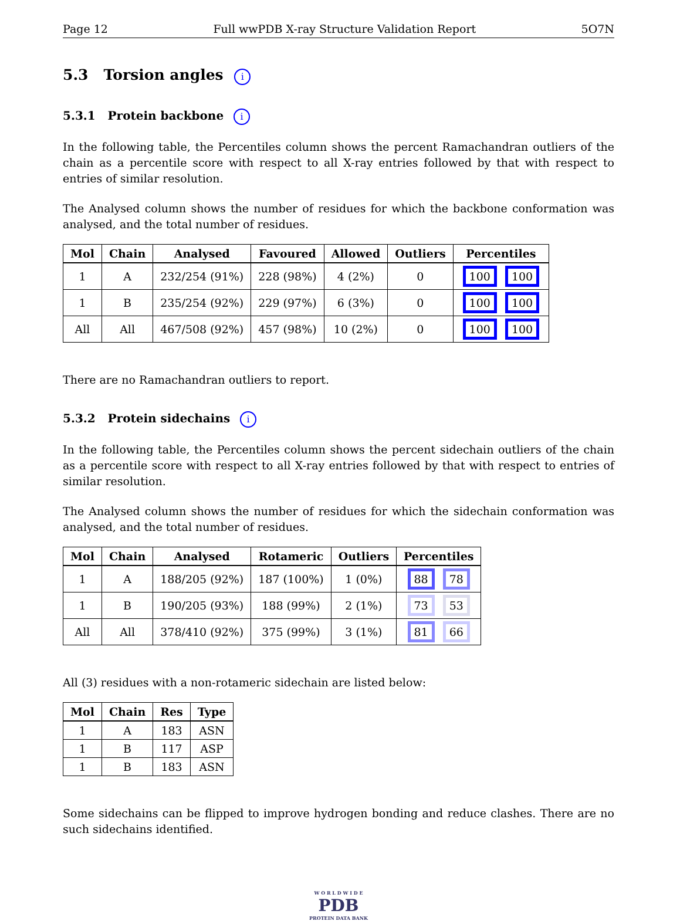Page 12 Full wwPDB X-ray Structure Validation Report 5O7N
5.3 Torsion angles i
5.3.1 Protein backbone i
In the following table, the Percentiles column shows the percent Ramachandran outliers of the chain as a percentile score with respect to all X-ray entries followed by that with respect to entries of similar resolution.
The Analysed column shows the number of residues for which the backbone conformation was analysed, and the total number of residues.
| Mol | Chain | Analysed | Favoured | Allowed | Outliers | Percentiles |
| --- | --- | --- | --- | --- | --- | --- |
| 1 | A | 232/254 (91%) | 228 (98%) | 4 (2%) | 0 | 100 100 |
| 1 | B | 235/254 (92%) | 229 (97%) | 6 (3%) | 0 | 100 100 |
| All | All | 467/508 (92%) | 457 (98%) | 10 (2%) | 0 | 100 100 |
There are no Ramachandran outliers to report.
5.3.2 Protein sidechains i
In the following table, the Percentiles column shows the percent sidechain outliers of the chain as a percentile score with respect to all X-ray entries followed by that with respect to entries of similar resolution.
The Analysed column shows the number of residues for which the sidechain conformation was analysed, and the total number of residues.
| Mol | Chain | Analysed | Rotameric | Outliers | Percentiles |
| --- | --- | --- | --- | --- | --- |
| 1 | A | 188/205 (92%) | 187 (100%) | 1 (0%) | 88 78 |
| 1 | B | 190/205 (93%) | 188 (99%) | 2 (1%) | 73 53 |
| All | All | 378/410 (92%) | 375 (99%) | 3 (1%) | 81 66 |
All (3) residues with a non-rotameric sidechain are listed below:
| Mol | Chain | Res | Type |
| --- | --- | --- | --- |
| 1 | A | 183 | ASN |
| 1 | B | 117 | ASP |
| 1 | B | 183 | ASN |
Some sidechains can be flipped to improve hydrogen bonding and reduce clashes. There are no such sidechains identified.
W O R L D W I D E
PDB
PROTEIN DATA BANK